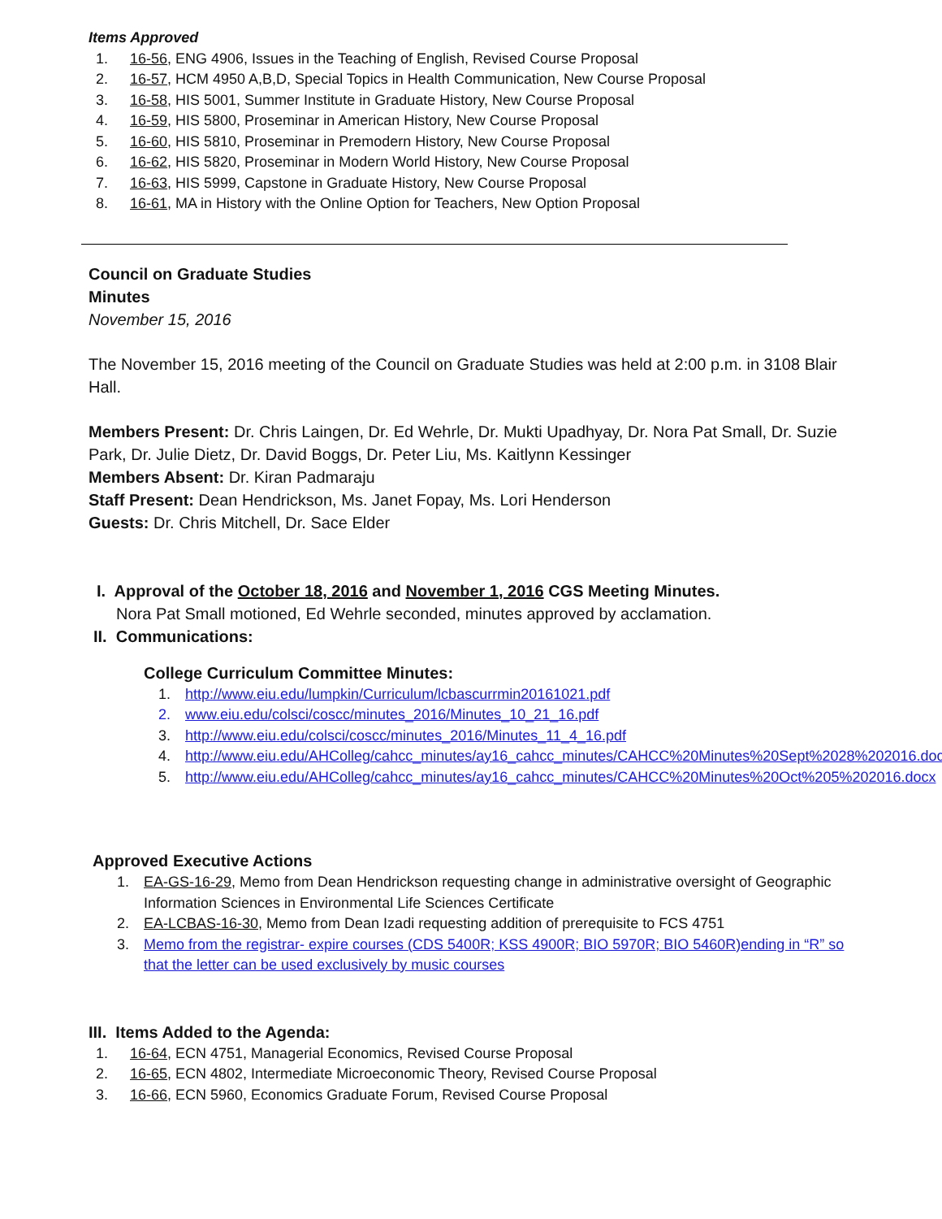Items Approved
1. 16-56, ENG 4906, Issues in the Teaching of English, Revised Course Proposal
2. 16-57, HCM 4950 A,B,D, Special Topics in Health Communication, New Course Proposal
3. 16-58, HIS 5001, Summer Institute in Graduate History, New Course Proposal
4. 16-59, HIS 5800, Proseminar in American History, New Course Proposal
5. 16-60, HIS 5810, Proseminar in Premodern History, New Course Proposal
6. 16-62, HIS 5820, Proseminar in Modern World History, New Course Proposal
7. 16-63, HIS 5999, Capstone in Graduate History, New Course Proposal
8. 16-61, MA in History with the Online Option for Teachers, New Option Proposal
Council on Graduate Studies
Minutes
November 15, 2016
The November 15, 2016 meeting of the Council on Graduate Studies was held at 2:00 p.m. in 3108 Blair Hall.
Members Present: Dr. Chris Laingen, Dr. Ed Wehrle, Dr. Mukti Upadhyay, Dr. Nora Pat Small, Dr. Suzie Park, Dr. Julie Dietz, Dr. David Boggs, Dr. Peter Liu, Ms. Kaitlynn Kessinger
Members Absent: Dr. Kiran Padmaraju
Staff Present: Dean Hendrickson, Ms. Janet Fopay, Ms. Lori Henderson
Guests: Dr. Chris Mitchell, Dr. Sace Elder
I. Approval of the October 18, 2016 and November 1, 2016 CGS Meeting Minutes.
Nora Pat Small motioned, Ed Wehrle seconded, minutes approved by acclamation.
II. Communications:
College Curriculum Committee Minutes:
1. http://www.eiu.edu/lumpkin/Curriculum/lcbascurrmin20161021.pdf
2. www.eiu.edu/colsci/coscc/minutes_2016/Minutes_10_21_16.pdf
3. http://www.eiu.edu/colsci/coscc/minutes_2016/Minutes_11_4_16.pdf
4. http://www.eiu.edu/AHColleg/cahcc_minutes/ay16_cahcc_minutes/CAHCC%20Minutes%20Sept%2028%202016.docx
5. http://www.eiu.edu/AHColleg/cahcc_minutes/ay16_cahcc_minutes/CAHCC%20Minutes%20Oct%205%202016.docx
Approved Executive Actions
1. EA-GS-16-29, Memo from Dean Hendrickson requesting change in administrative oversight of Geographic Information Sciences in Environmental Life Sciences Certificate
2. EA-LCBAS-16-30, Memo from Dean Izadi requesting addition of prerequisite to FCS 4751
3. Memo from the registrar- expire courses (CDS 5400R; KSS 4900R; BIO 5970R; BIO 5460R)ending in “R” so that the letter can be used exclusively by music courses
III. Items Added to the Agenda:
1. 16-64, ECN 4751, Managerial Economics, Revised Course Proposal
2. 16-65, ECN 4802, Intermediate Microeconomic Theory, Revised Course Proposal
3. 16-66, ECN 5960, Economics Graduate Forum, Revised Course Proposal